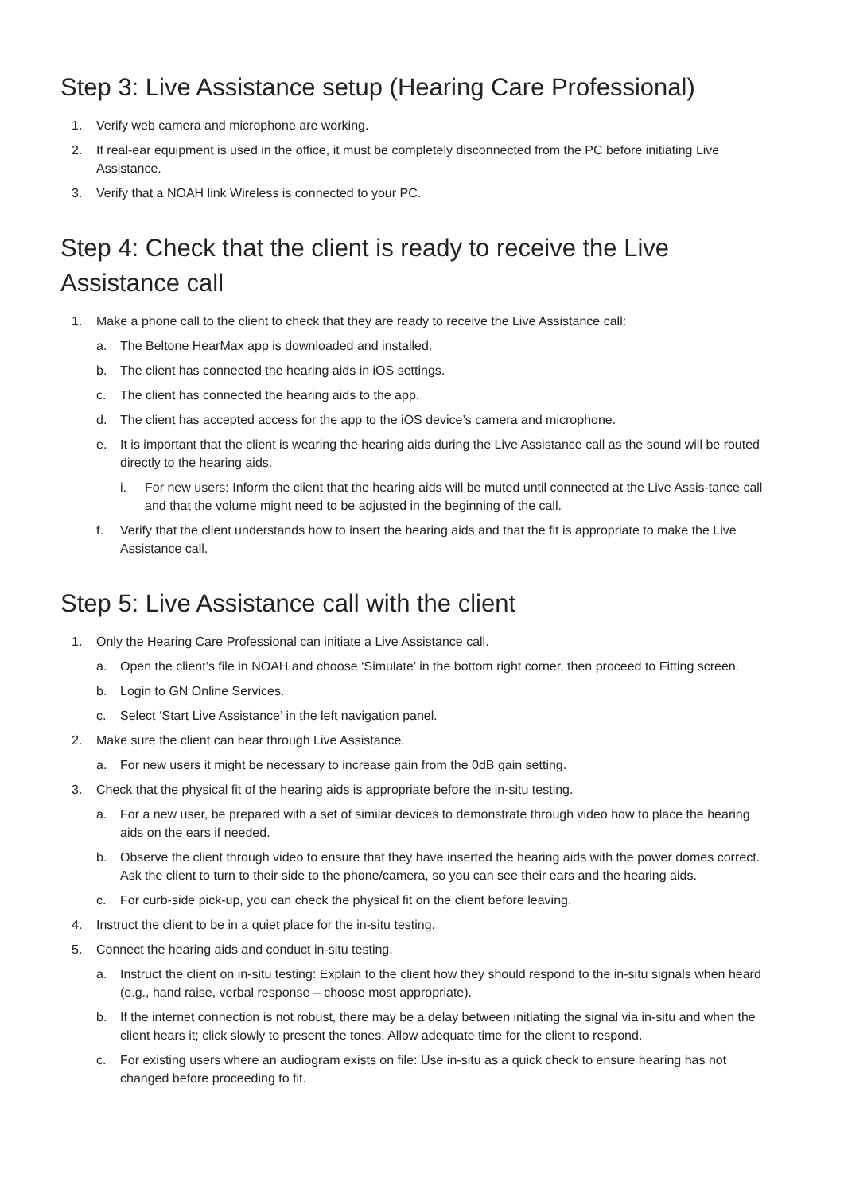Step 3: Live Assistance setup (Hearing Care Professional)
1. Verify web camera and microphone are working.
2. If real-ear equipment is used in the office, it must be completely disconnected from the PC before initiating Live Assistance.
3. Verify that a NOAH link Wireless is connected to your PC.
Step 4: Check that the client is ready to receive the Live Assistance call
1. Make a phone call to the client to check that they are ready to receive the Live Assistance call:
a. The Beltone HearMax app is downloaded and installed.
b. The client has connected the hearing aids in iOS settings.
c. The client has connected the hearing aids to the app.
d. The client has accepted access for the app to the iOS device’s camera and microphone.
e. It is important that the client is wearing the hearing aids during the Live Assistance call as the sound will be routed directly to the hearing aids.
i. For new users: Inform the client that the hearing aids will be muted until connected at the Live Assis-tance call and that the volume might need to be adjusted in the beginning of the call.
f. Verify that the client understands how to insert the hearing aids and that the fit is appropriate to make the Live Assistance call.
Step 5: Live Assistance call with the client
1. Only the Hearing Care Professional can initiate a Live Assistance call.
a. Open the client’s file in NOAH and choose ‘Simulate’ in the bottom right corner, then proceed to Fitting screen.
b. Login to GN Online Services.
c. Select ‘Start Live Assistance’ in the left navigation panel.
2. Make sure the client can hear through Live Assistance.
a. For new users it might be necessary to increase gain from the 0dB gain setting.
3. Check that the physical fit of the hearing aids is appropriate before the in-situ testing.
a. For a new user, be prepared with a set of similar devices to demonstrate through video how to place the hearing aids on the ears if needed.
b. Observe the client through video to ensure that they have inserted the hearing aids with the power domes correct. Ask the client to turn to their side to the phone/camera, so you can see their ears and the hearing aids.
c. For curb-side pick-up, you can check the physical fit on the client before leaving.
4. Instruct the client to be in a quiet place for the in-situ testing.
5. Connect the hearing aids and conduct in-situ testing.
a. Instruct the client on in-situ testing: Explain to the client how they should respond to the in-situ signals when heard (e.g., hand raise, verbal response – choose most appropriate).
b. If the internet connection is not robust, there may be a delay between initiating the signal via in-situ and when the client hears it; click slowly to present the tones. Allow adequate time for the client to respond.
c. For existing users where an audiogram exists on file: Use in-situ as a quick check to ensure hearing has not changed before proceeding to fit.